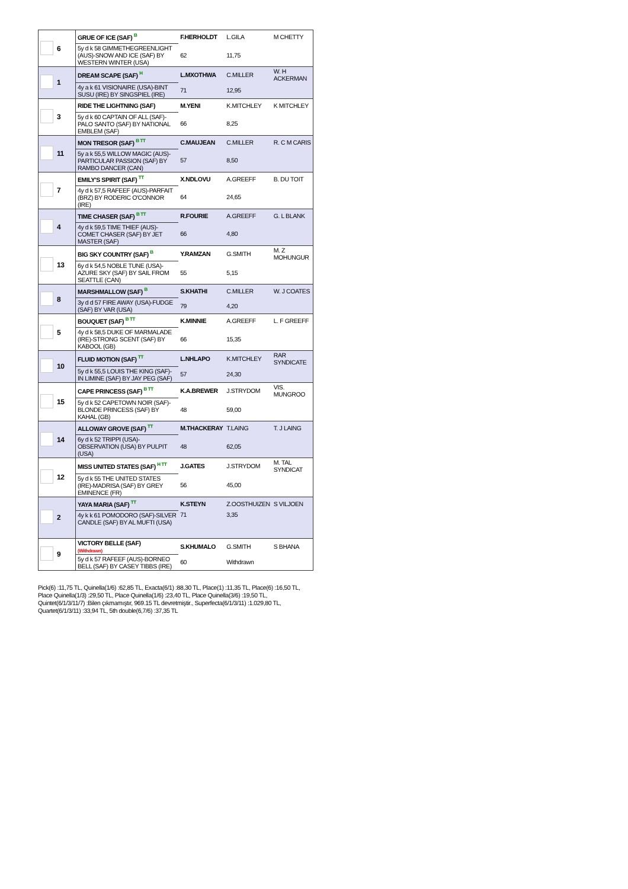| | 6 | GRUE OF ICE (SAF) <sup>B</sup> | F.HERHOLDT | L.GILA | M CHETTY |
| | | 5y d k 58 GIMMETHEGREENLIGHT (AUS)-SNOW AND ICE (SAF) BY WESTERN WINTER (USA) | 62 | 11,75 | |
| | 1 | DREAM SCAPE (SAF) <sup>H</sup> | L.MXOTHWA | C.MILLER | W. H ACKERMAN |
| | | 4y a k 61 VISIONAIRE (USA)-BINT SUSU (IRE) BY SINGSPIEL (IRE) | 71 | 12,95 | |
| | 3 | RIDE THE LIGHTNING (SAF) | M.YENI | K.MITCHLEY | K MITCHLEY |
| | | 5y d k 60 CAPTAIN OF ALL (SAF)-PALO SANTO (SAF) BY NATIONAL EMBLEM (SAF) | 66 | 8,25 | |
| | 11 | MON TRESOR (SAF) <sup>B TT</sup> | C.MAUJEAN | C.MILLER | R. C M CARIS |
| | | 5y a k 55,5 WILLOW MAGIC (AUS)-PARTICULAR PASSION (SAF) BY RAMBO DANCER (CAN) | 57 | 8,50 | |
| | 7 | EMILY'S SPIRIT (SAF) <sup>TT</sup> | X.NDLOVU | A.GREEFF | B. DU TOIT |
| | | 4y d k 57,5 RAFEEF (AUS)-PARFAIT (BRZ) BY RODERIC O'CONNOR (IRE) | 64 | 24,65 | |
| | 4 | TIME CHASER (SAF) <sup>B TT</sup> | R.FOURIE | A.GREEFF | G. L BLANK |
| | | 4y d k 59,5 TIME THIEF (AUS)-COMET CHASER (SAF) BY JET MASTER (SAF) | 66 | 4,80 | |
| | 13 | BIG SKY COUNTRY (SAF) <sup>B</sup> | Y.RAMZAN | G.SMITH | M. Z MOHUNGUR |
| | | 6y d k 54,5 NOBLE TUNE (USA)-AZURE SKY (SAF) BY SAIL FROM SEATTLE (CAN) | 55 | 5,15 | |
| | 8 | MARSHMALLOW (SAF) <sup>B</sup> | S.KHATHI | C.MILLER | W. J COATES |
| | | 3y d d 57 FIRE AWAY (USA)-FUDGE (SAF) BY VAR (USA) | 79 | 4,20 | |
| | 5 | BOUQUET (SAF) <sup>B TT</sup> | K.MINNIE | A.GREEFF | L. F GREEFF |
| | | 4y d k 58,5 DUKE OF MARMALADE (IRE)-STRONG SCENT (SAF) BY KABOOL (GB) | 66 | 15,35 | |
| | 10 | FLUID MOTION (SAF) <sup>TT</sup> | L.NHLAPO | K.MITCHLEY | RAR SYNDICATE |
| | | 5y d k 55,5 LOUIS THE KING (SAF)-IN LIMINE (SAF) BY JAY PEG (SAF) | 57 | 24,30 | |
| | 15 | CAPE PRINCESS (SAF) <sup>B TT</sup> | K.A.BREWER | J.STRYDOM | VIS. MUNGROO |
| | | 5y d k 52 CAPETOWN NOIR (SAF)-BLONDE PRINCESS (SAF) BY KAHAL (GB) | 48 | 59,00 | |
| | 14 | ALLOWAY GROVE (SAF) <sup>TT</sup> | M.THACKERAY | T.LAING | T. J LAING |
| | | 6y d k 52 TRIPPI (USA)-OBSERVATION (USA) BY PULPIT (USA) | 48 | 62,05 | |
| | 12 | MISS UNITED STATES (SAF) <sup>H TT</sup> | J.GATES | J.STRYDOM | M. TAL SYNDICAT |
| | | 5y d k 55 THE UNITED STATES (IRE)-MADRISA (SAF) BY GREY EMINENCE (FR) | 56 | 45,00 | |
| | 2 | YAYA MARIA (SAF) <sup>TT</sup> | K.STEYN | Z.OOSTHUIZEN | S VILJOEN |
| | | 4y k k 61 POMODORO (SAF)-SILVER CANDLE (SAF) BY AL MUFTI (USA) | 71 | 3,35 | |
| | 9 | VICTORY BELLE (SAF) (Withdrawn) | S.KHUMALO | G.SMITH | S BHANA |
| | | 5y d k 57 RAFEEF (AUS)-BORNEO BELL (SAF) BY CASEY TIBBS (IRE) | 60 | Withdrawn | |
Pick(6) :11,75 TL, Quinella(1/6) :62,85 TL, Exacta(6/1) :88,30 TL, Place(1) :11,35 TL, Place(6) :16,50 TL, Place Quinella(1/3) :29,50 TL, Place Quinella(1/6) :23,40 TL, Place Quinella(3/6) :19,50 TL, Quintet(6/1/3/11/7) :Bilen çıkmamıştır, 969.15 TL devretmiştir., Superfecta(6/1/3/11) :1.029,80 TL, Quartet(6/1/3/11) :33,94 TL, 5th double(6,7/6) :37,35 TL